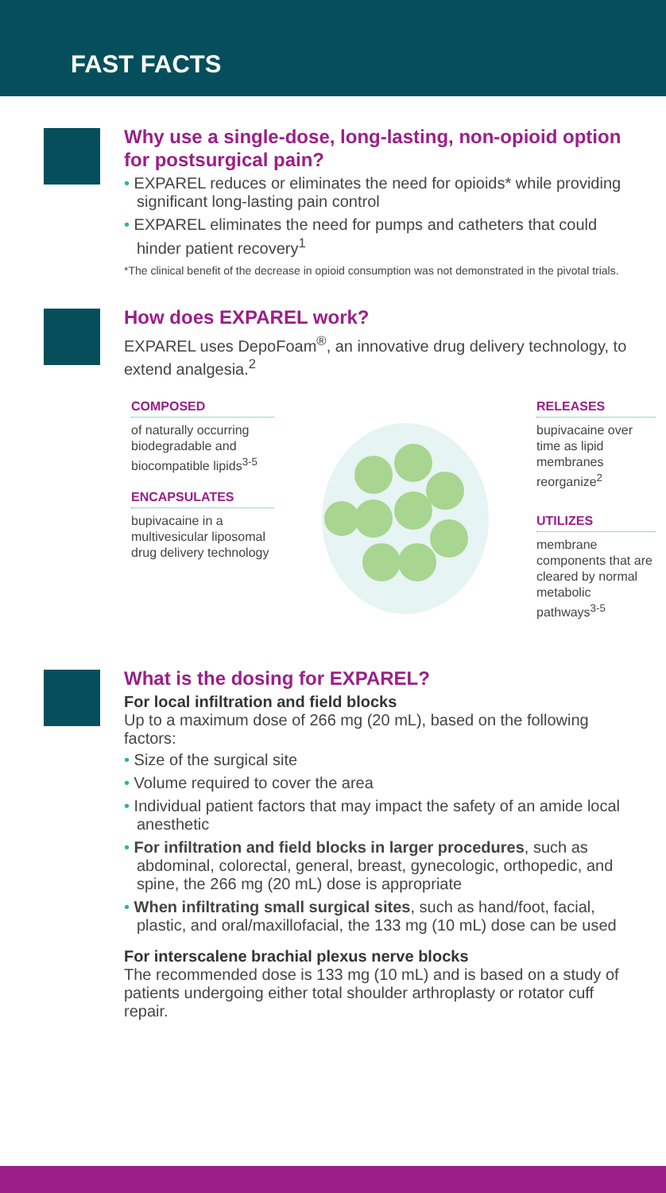FAST FACTS
Why use a single-dose, long-lasting, non-opioid option for postsurgical pain?
• EXPAREL reduces or eliminates the need for opioids* while providing significant long-lasting pain control
• EXPAREL eliminates the need for pumps and catheters that could hinder patient recovery<sup>1</sup>
*The clinical benefit of the decrease in opioid consumption was not demonstrated in the pivotal trials.
How does EXPAREL work?
EXPAREL uses DepoFoam<sup>®</sup>, an innovative drug delivery technology, to extend analgesia.<sup>2</sup>
COMPOSED
of naturally occurring biodegradable and biocompatible lipids<sup>3-5</sup>
ENCAPSULATES
bupivacaine in a multivesicular liposomal drug delivery technology
RELEASES
bupivacaine over time as lipid membranes reorganize<sup>2</sup>
UTILIZES
membrane components that are cleared by normal metabolic pathways<sup>3-5</sup>
What is the dosing for EXPAREL?
For local infiltration and field blocks
Up to a maximum dose of 266 mg (20 mL), based on the following factors:
• Size of the surgical site
• Volume required to cover the area
• Individual patient factors that may impact the safety of an amide local anesthetic
• For infiltration and field blocks in larger procedures, such as abdominal, colorectal, general, breast, gynecologic, orthopedic, and spine, the 266 mg (20 mL) dose is appropriate
• When infiltrating small surgical sites, such as hand/foot, facial, plastic, and oral/maxillofacial, the 133 mg (10 mL) dose can be used
For interscalene brachial plexus nerve blocks
The recommended dose is 133 mg (10 mL) and is based on a study of patients undergoing either total shoulder arthroplasty or rotator cuff repair.